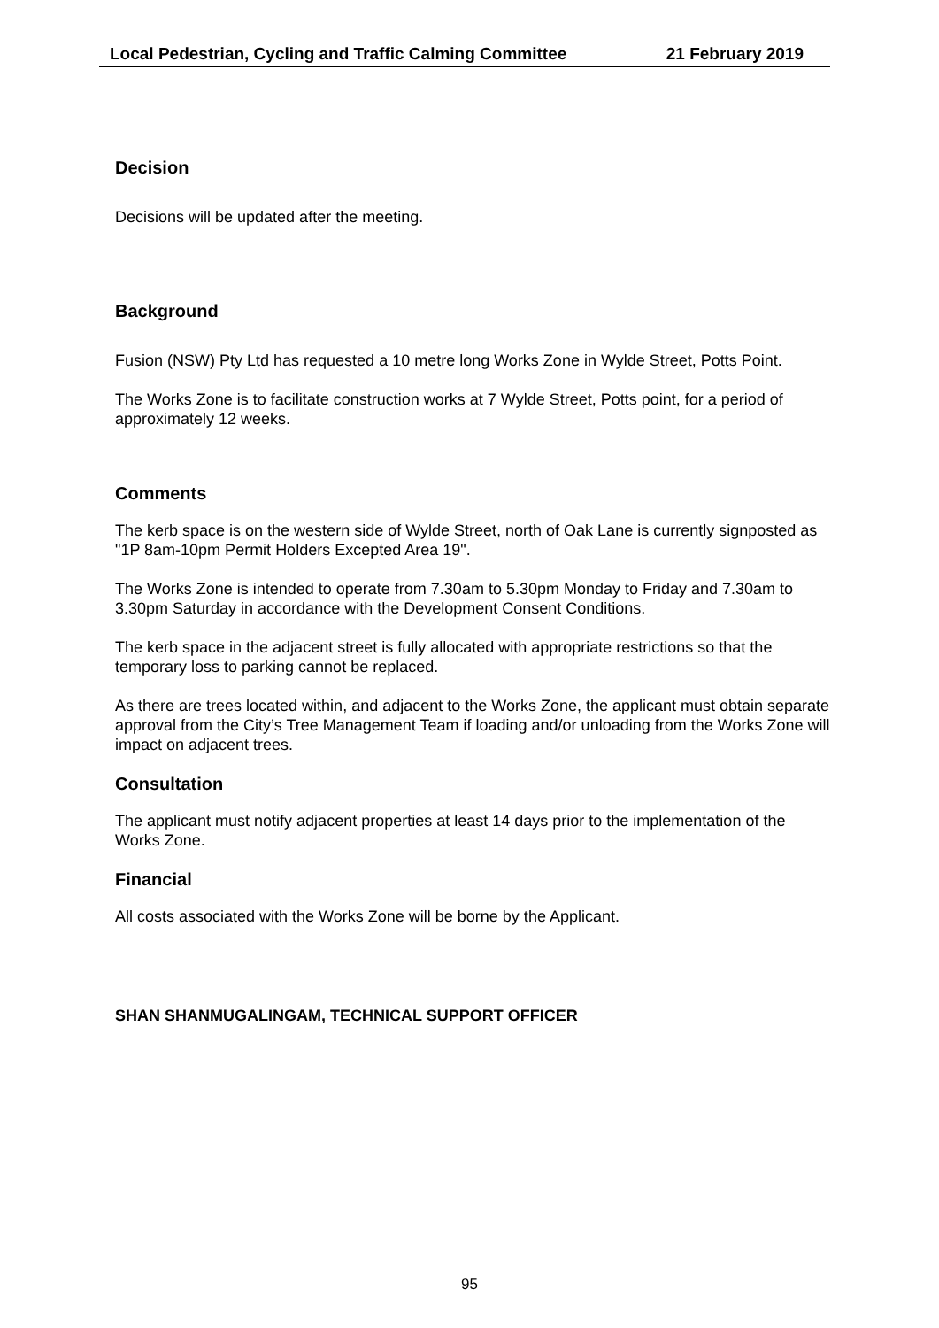Local Pedestrian, Cycling and Traffic Calming Committee 21 February 2019
Decision
Decisions will be updated after the meeting.
Background
Fusion (NSW) Pty Ltd has requested a 10 metre long Works Zone in Wylde Street, Potts Point.
The Works Zone is to facilitate construction works at 7 Wylde Street, Potts point, for a period of approximately 12 weeks.
Comments
The kerb space is on the western side of Wylde Street, north of Oak Lane is currently signposted as "1P 8am-10pm Permit Holders Excepted Area 19".
The Works Zone is intended to operate from 7.30am to 5.30pm Monday to Friday and 7.30am to 3.30pm Saturday in accordance with the Development Consent Conditions.
The kerb space in the adjacent street is fully allocated with appropriate restrictions so that the temporary loss to parking cannot be replaced.
As there are trees located within, and adjacent to the Works Zone, the applicant must obtain separate approval from the City’s Tree Management Team if loading and/or unloading from the Works Zone will impact on adjacent trees.
Consultation
The applicant must notify adjacent properties at least 14 days prior to the implementation of the Works Zone.
Financial
All costs associated with the Works Zone will be borne by the Applicant.
SHAN SHANMUGALINGAM, TECHNICAL SUPPORT OFFICER
95